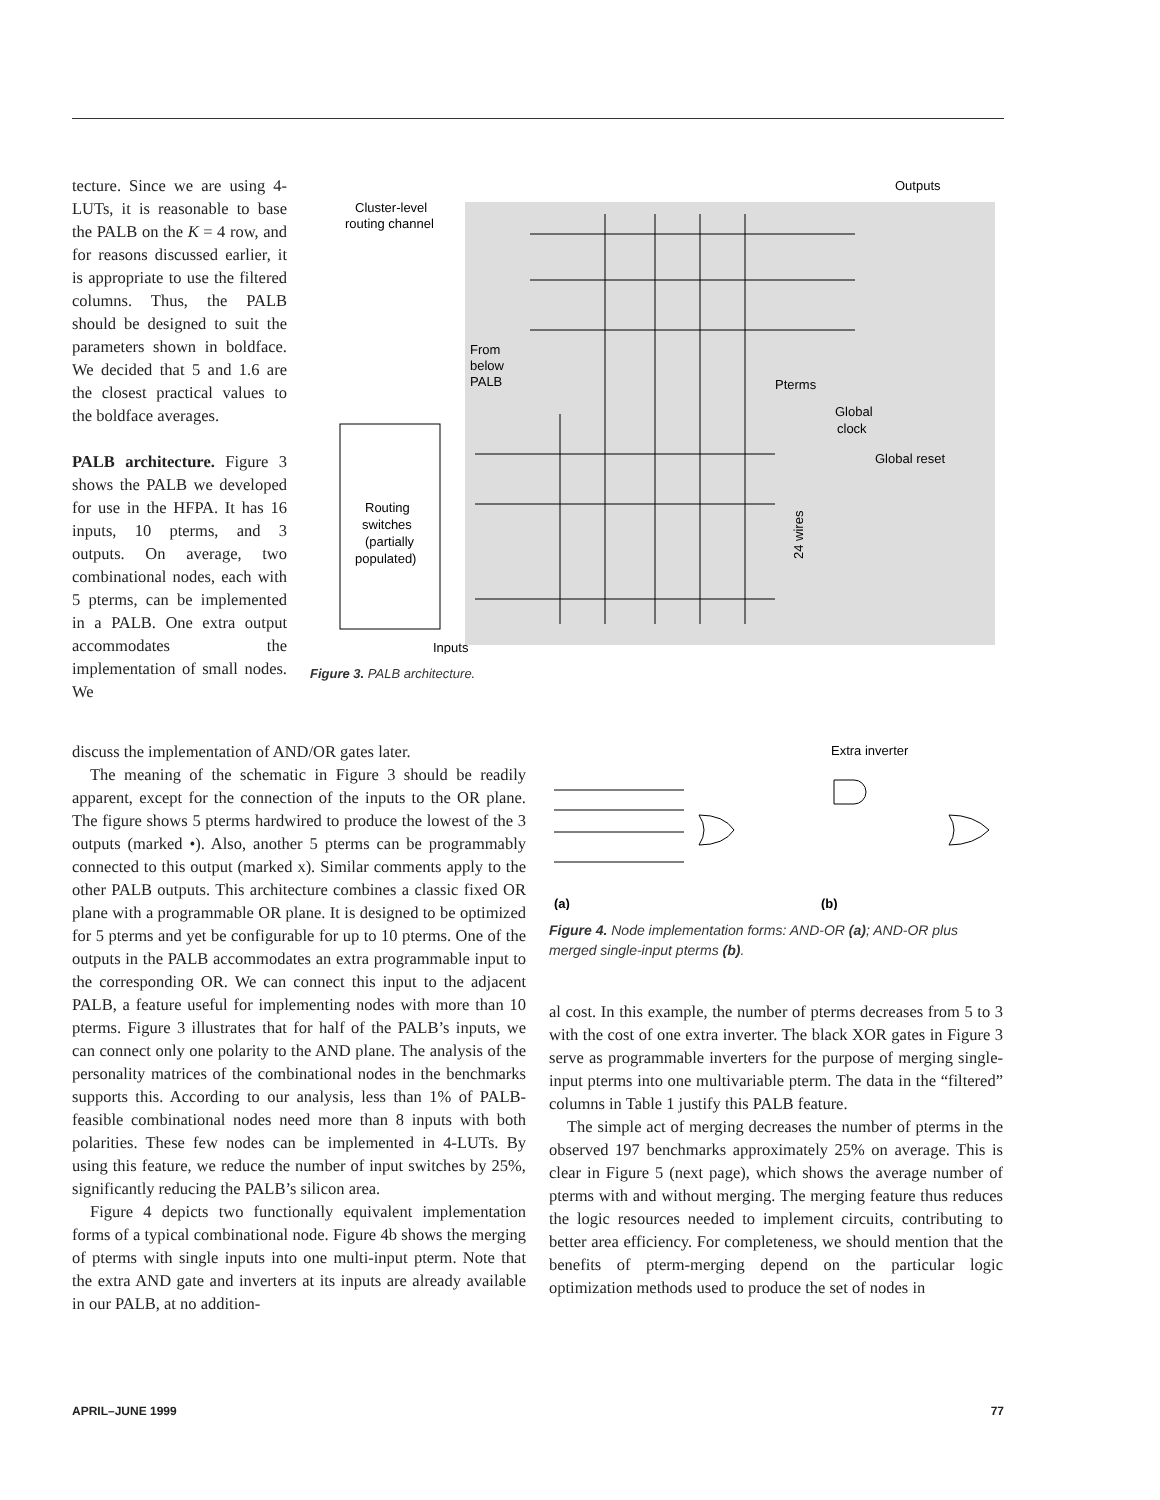tecture. Since we are using 4-LUTs, it is reasonable to base the PALB on the K = 4 row, and for reasons discussed earlier, it is appropriate to use the filtered columns. Thus, the PALB should be designed to suit the parameters shown in boldface. We decided that 5 and 1.6 are the closest practical values to the boldface averages.
PALB architecture. Figure 3 shows the PALB we developed for use in the HFPA. It has 16 inputs, 10 pterms, and 3 outputs. On average, two combinational nodes, each with 5 pterms, can be implemented in a PALB. One extra output accommodates the implementation of small nodes. We
Outputs
Cluster-level
routing channel
Routing
switches
(partially
populated)
From
below
PALB
Pterms
Global
clock
Global reset
24 wires
Inputs
Figure 3. PALB architecture.
discuss the implementation of AND/OR gates later.
The meaning of the schematic in Figure 3 should be readily apparent, except for the connection of the inputs to the OR plane. The figure shows 5 pterms hardwired to produce the lowest of the 3 outputs (marked •). Also, another 5 pterms can be programmably connected to this output (marked x). Similar comments apply to the other PALB outputs. This architecture combines a classic fixed OR plane with a programmable OR plane. It is designed to be optimized for 5 pterms and yet be configurable for up to 10 pterms. One of the outputs in the PALB accommodates an extra programmable input to the corresponding OR. We can connect this input to the adjacent PALB, a feature useful for implementing nodes with more than 10 pterms. Figure 3 illustrates that for half of the PALB’s inputs, we can connect only one polarity to the AND plane. The analysis of the personality matrices of the combinational nodes in the benchmarks supports this. According to our analysis, less than 1% of PALB-feasible combinational nodes need more than 8 inputs with both polarities. These few nodes can be implemented in 4-LUTs. By using this feature, we reduce the number of input switches by 25%, significantly reducing the PALB’s silicon area.
Figure 4 depicts two functionally equivalent implementation forms of a typical combinational node. Figure 4b shows the merging of pterms with single inputs into one multi-input pterm. Note that the extra AND gate and inverters at its inputs are already available in our PALB, at no addition-
Extra inverter
(a)
(b)
Figure 4. Node implementation forms: AND-OR (a); AND-OR plus merged single-input pterms (b).
al cost. In this example, the number of pterms decreases from 5 to 3 with the cost of one extra inverter. The black XOR gates in Figure 3 serve as programmable inverters for the purpose of merging single-input pterms into one multivariable pterm. The data in the “filtered” columns in Table 1 justify this PALB feature.
The simple act of merging decreases the number of pterms in the observed 197 benchmarks approximately 25% on average. This is clear in Figure 5 (next page), which shows the average number of pterms with and without merging. The merging feature thus reduces the logic resources needed to implement circuits, contributing to better area efficiency. For completeness, we should mention that the benefits of pterm-merging depend on the particular logic optimization methods used to produce the set of nodes in
APRIL–JUNE 1999 77